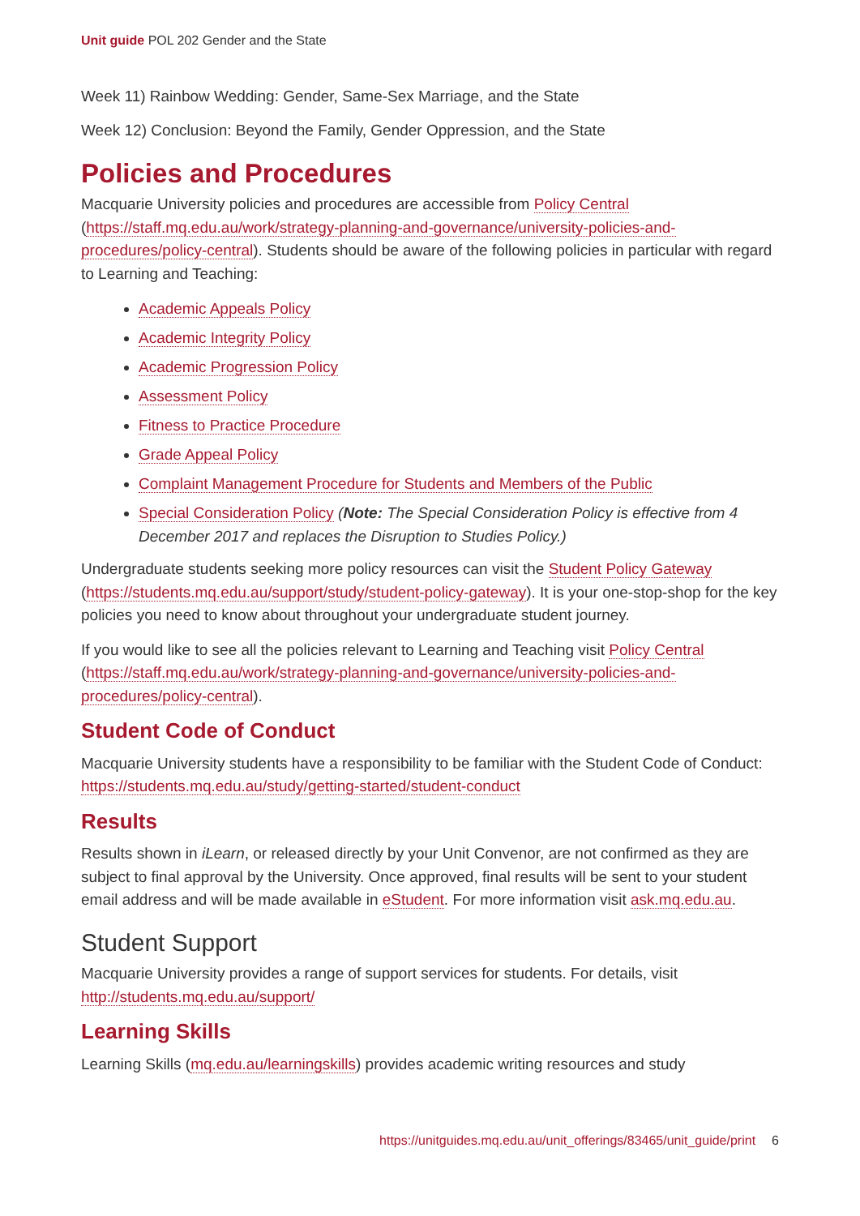Unit guide POL 202 Gender and the State
Week 11) Rainbow Wedding: Gender, Same-Sex Marriage, and the State
Week 12) Conclusion: Beyond the Family, Gender Oppression, and the State
Policies and Procedures
Macquarie University policies and procedures are accessible from Policy Central (https://staff.mq.edu.au/work/strategy-planning-and-governance/university-policies-and-procedures/policy-central). Students should be aware of the following policies in particular with regard to Learning and Teaching:
Academic Appeals Policy
Academic Integrity Policy
Academic Progression Policy
Assessment Policy
Fitness to Practice Procedure
Grade Appeal Policy
Complaint Management Procedure for Students and Members of the Public
Special Consideration Policy (Note: The Special Consideration Policy is effective from 4 December 2017 and replaces the Disruption to Studies Policy.)
Undergraduate students seeking more policy resources can visit the Student Policy Gateway (https://students.mq.edu.au/support/study/student-policy-gateway). It is your one-stop-shop for the key policies you need to know about throughout your undergraduate student journey.
If you would like to see all the policies relevant to Learning and Teaching visit Policy Central (https://staff.mq.edu.au/work/strategy-planning-and-governance/university-policies-and-procedures/policy-central).
Student Code of Conduct
Macquarie University students have a responsibility to be familiar with the Student Code of Conduct: https://students.mq.edu.au/study/getting-started/student-conduct
Results
Results shown in iLearn, or released directly by your Unit Convenor, are not confirmed as they are subject to final approval by the University. Once approved, final results will be sent to your student email address and will be made available in eStudent. For more information visit ask.mq.edu.au.
Student Support
Macquarie University provides a range of support services for students. For details, visit http://students.mq.edu.au/support/
Learning Skills
Learning Skills (mq.edu.au/learningskills) provides academic writing resources and study
https://unitguides.mq.edu.au/unit_offerings/83465/unit_guide/print 6